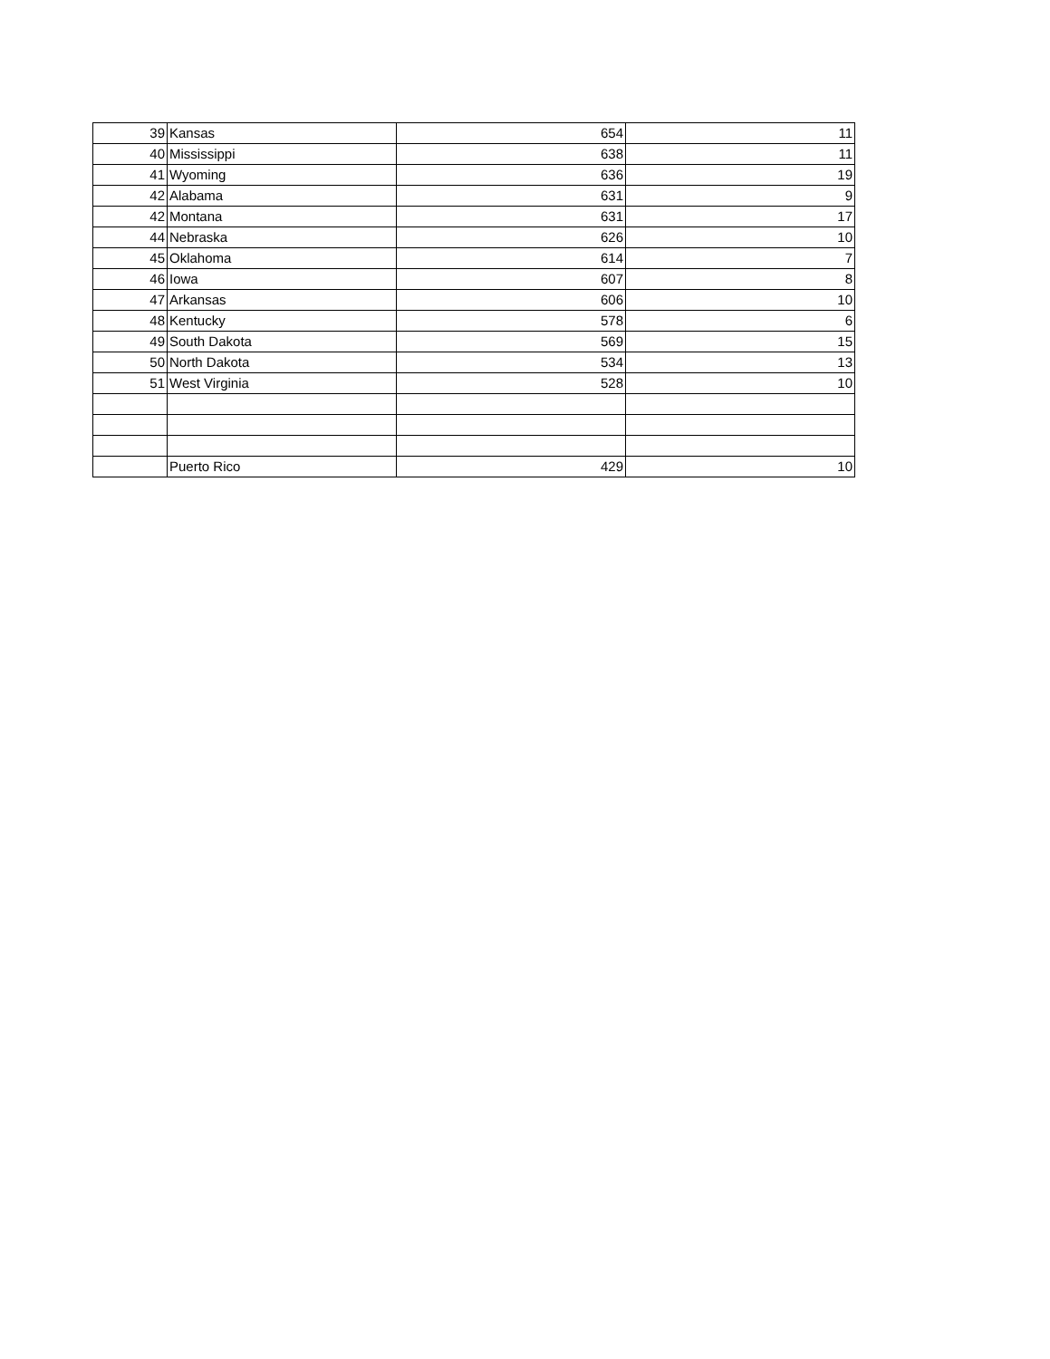| 39 | Kansas | 654 | 11 |
| 40 | Mississippi | 638 | 11 |
| 41 | Wyoming | 636 | 19 |
| 42 | Alabama | 631 | 9 |
| 42 | Montana | 631 | 17 |
| 44 | Nebraska | 626 | 10 |
| 45 | Oklahoma | 614 | 7 |
| 46 | Iowa | 607 | 8 |
| 47 | Arkansas | 606 | 10 |
| 48 | Kentucky | 578 | 6 |
| 49 | South Dakota | 569 | 15 |
| 50 | North Dakota | 534 | 13 |
| 51 | West Virginia | 528 | 10 |
| | Puerto Rico | 429 | 10 |